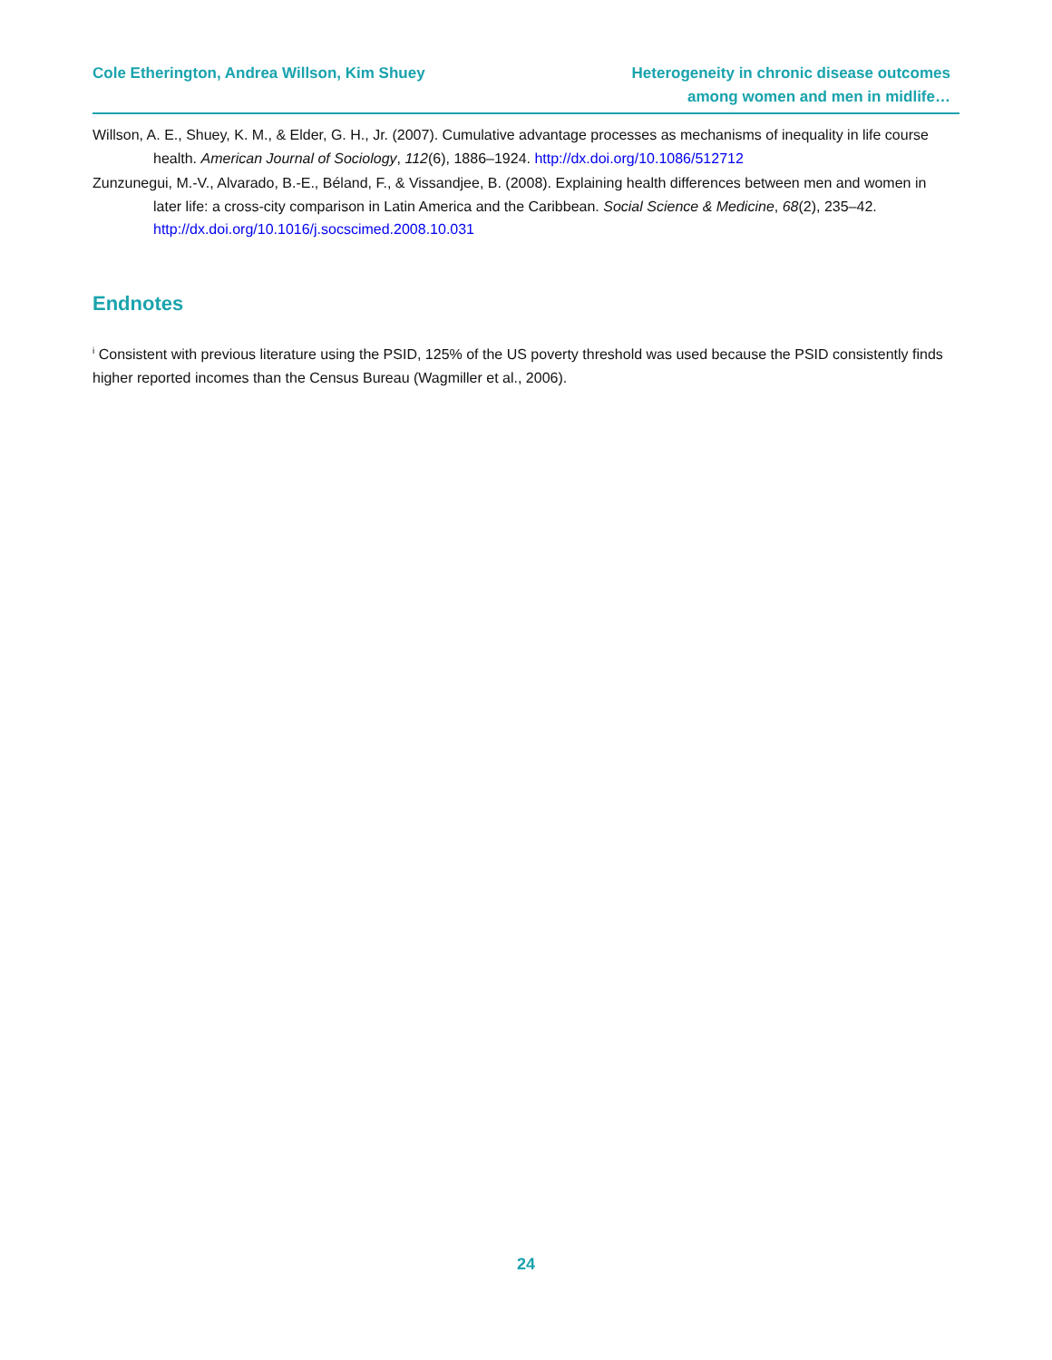Cole Etherington, Andrea Willson, Kim Shuey
Heterogeneity in chronic disease outcomes
among women and men in midlife…
Willson, A. E., Shuey, K. M., & Elder, G. H., Jr. (2007). Cumulative advantage processes as mechanisms of inequality in life course health. American Journal of Sociology, 112(6), 1886–1924. http://dx.doi.org/10.1086/512712
Zunzunegui, M.-V., Alvarado, B.-E., Béland, F., & Vissandjee, B. (2008). Explaining health differences between men and women in later life: a cross-city comparison in Latin America and the Caribbean. Social Science & Medicine, 68(2), 235–42. http://dx.doi.org/10.1016/j.socscimed.2008.10.031
Endnotes
<sup>i</sup> Consistent with previous literature using the PSID, 125% of the US poverty threshold was used because the PSID consistently finds higher reported incomes than the Census Bureau (Wagmiller et al., 2006).
24